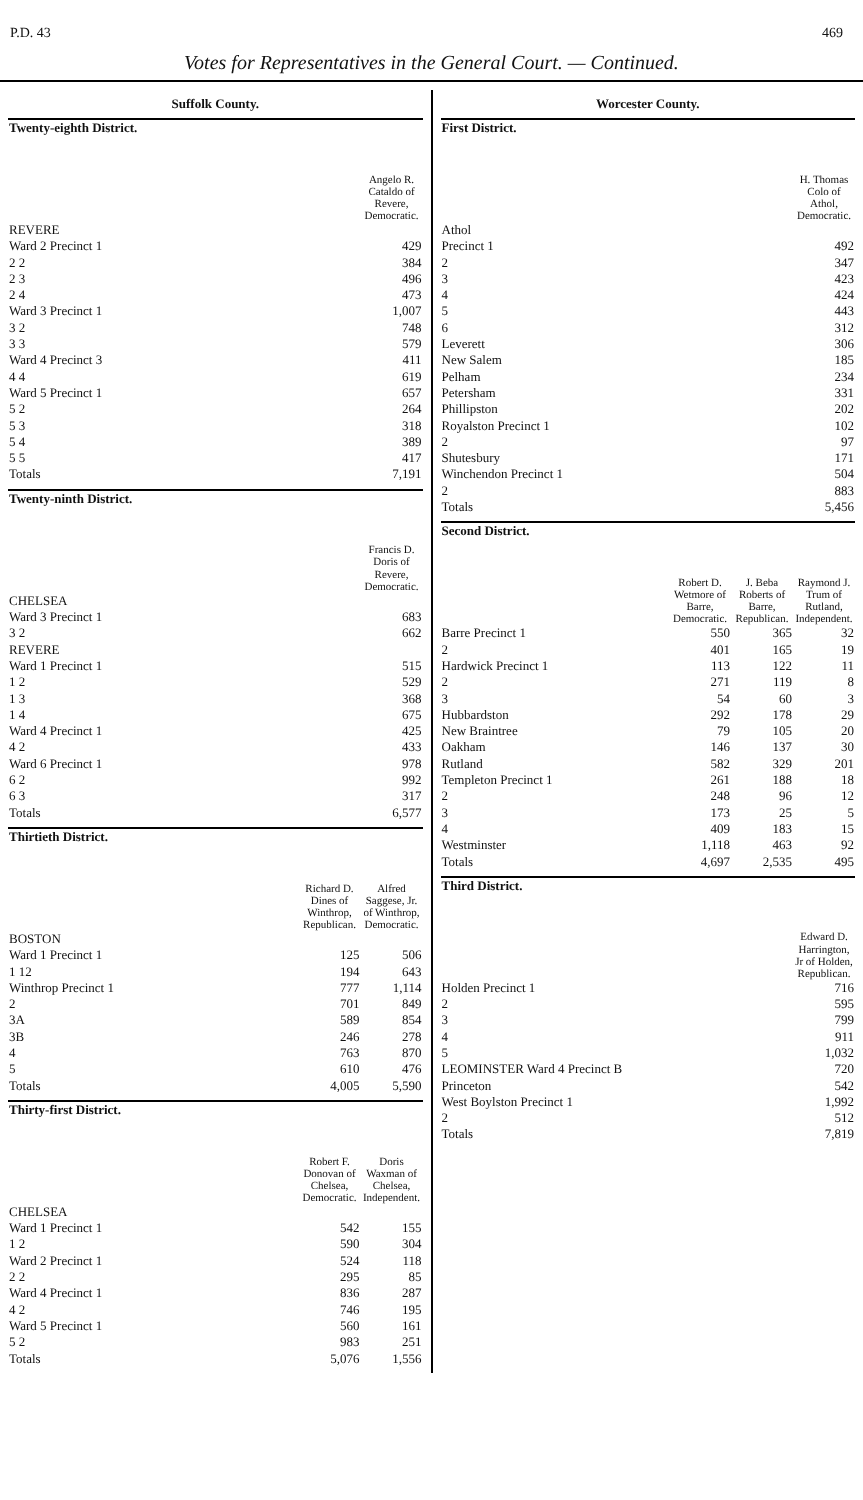P.D. 43 469
Votes for Representatives in the General Court. — Continued.
Suffolk County.
| Twenty-eighth District. | Angelo R. Cataldo of Revere, Democratic. |
| --- | --- |
| REVERE | |
| Ward 2 Precinct 1 | 429 |
| 2 2 | 384 |
| 2 3 | 496 |
| 2 4 | 473 |
| Ward 3 Precinct 1 | 1,007 |
| 3 2 | 748 |
| 3 3 | 579 |
| Ward 4 Precinct 3 | 411 |
| 4 4 | 619 |
| Ward 5 Precinct 1 | 657 |
| 5 2 | 264 |
| 5 3 | 318 |
| 5 4 | 389 |
| 5 5 | 417 |
| Totals | 7,191 |
| Twenty-ninth District. | Francis D. Doris of Revere, Democratic. |
| --- | --- |
| CHELSEA | |
| Ward 3 Precinct 1 | 683 |
| 3 2 | 662 |
| REVERE | |
| Ward 1 Precinct 1 | 515 |
| 1 2 | 529 |
| 1 3 | 368 |
| 1 4 | 675 |
| Ward 4 Precinct 1 | 425 |
| 4 2 | 433 |
| Ward 6 Precinct 1 | 978 |
| 6 2 | 992 |
| 6 3 | 317 |
| Totals | 6,577 |
| Thirtieth District. | Richard D. Dines of Winthrop, Republican. | Alfred Saggese, Jr. of Winthrop, Democratic. |
| --- | --- | --- |
| BOSTON | | |
| Ward 1 Precinct 1 | 125 | 506 |
| 1 12 | 194 | 643 |
| Winthrop Precinct 1 | 777 | 1,114 |
| 2 | 701 | 849 |
| 3A | 589 | 854 |
| 3B | 246 | 278 |
| 4 | 763 | 870 |
| 5 | 610 | 476 |
| Totals | 4,005 | 5,590 |
| Thirty-first District. | Robert F. Donovan of Chelsea, Democratic. | Doris Waxman of Chelsea, Independent. |
| --- | --- | --- |
| CHELSEA | | |
| Ward 1 Precinct 1 | 542 | 155 |
| 1 2 | 590 | 304 |
| Ward 2 Precinct 1 | 524 | 118 |
| 2 2 | 295 | 85 |
| Ward 4 Precinct 1 | 836 | 287 |
| 4 2 | 746 | 195 |
| Ward 5 Precinct 1 | 560 | 161 |
| 5 2 | 983 | 251 |
| Totals | 5,076 | 1,556 |
Worcester County.
| First District. | H. Thomas Colo of Athol, Democratic. |
| --- | --- |
| Athol | |
| Precinct 1 | 492 |
| 2 | 347 |
| 3 | 423 |
| 4 | 424 |
| 5 | 443 |
| 6 | 312 |
| Leverett | 306 |
| New Salem | 185 |
| Pelham | 234 |
| Petersham | 331 |
| Phillipston | 202 |
| Royalston Precinct 1 | 102 |
| 2 | 97 |
| Shutesbury | 171 |
| Winchendon Precinct 1 | 504 |
| 2 | 883 |
| Totals | 5,456 |
| Second District. | Robert D. Wetmore of Barre, Democratic. | J. Beba Roberts of Barre, Republican. | Raymond J. Trum of Rutland, Independent. |
| --- | --- | --- | --- |
| Barre Precinct 1 | 550 | 365 | 32 |
| 2 | 401 | 165 | 19 |
| Hardwick Precinct 1 | 113 | 122 | 11 |
| 2 | 271 | 119 | 8 |
| 3 | 54 | 60 | 3 |
| Hubbardston | 292 | 178 | 29 |
| New Braintree | 79 | 105 | 20 |
| Oakham | 146 | 137 | 30 |
| Rutland | 582 | 329 | 201 |
| Templeton Precinct 1 | 261 | 188 | 18 |
| 2 | 248 | 96 | 12 |
| 3 | 173 | 25 | 5 |
| 4 | 409 | 183 | 15 |
| Westminster | 1,118 | 463 | 92 |
| Totals | 4,697 | 2,535 | 495 |
| Third District. | Edward D. Harrington, Jr of Holden, Republican. |
| --- | --- |
| Holden Precinct 1 | 716 |
| 2 | 595 |
| 3 | 799 |
| 4 | 911 |
| 5 | 1,032 |
| LEOMINSTER Ward 4 Precinct B | 720 |
| Princeton | 542 |
| West Boylston Precinct 1 | 1,992 |
| 2 | 512 |
| Totals | 7,819 |